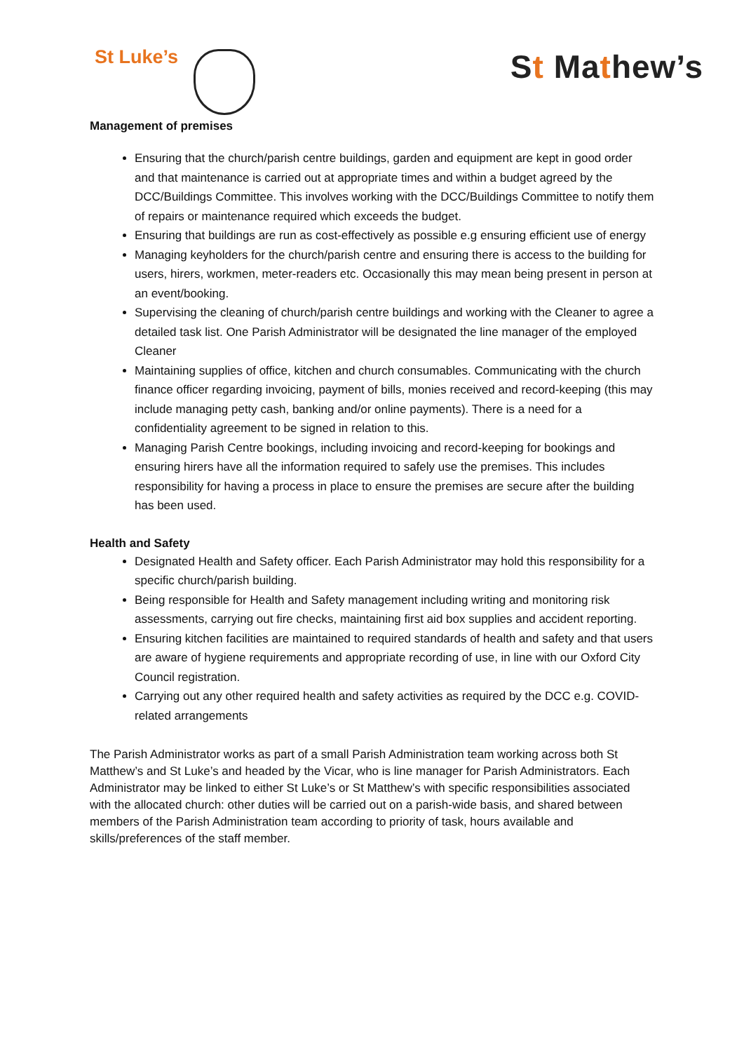St Luke’s
St Mathew’s
Management of premises
Ensuring that the church/parish centre buildings, garden and equipment are kept in good order and that maintenance is carried out at appropriate times and within a budget agreed by the DCC/Buildings Committee. This involves working with the DCC/Buildings Committee to notify them of repairs or maintenance required which exceeds the budget.
Ensuring that buildings are run as cost-effectively as possible e.g ensuring efficient use of energy
Managing keyholders for the church/parish centre and ensuring there is access to the building for users, hirers, workmen, meter-readers etc. Occasionally this may mean being present in person at an event/booking.
Supervising the cleaning of church/parish centre buildings and working with the Cleaner to agree a detailed task list. One Parish Administrator will be designated the line manager of the employed Cleaner
Maintaining supplies of office, kitchen and church consumables. Communicating with the church finance officer regarding invoicing, payment of bills, monies received and record-keeping (this may include managing petty cash, banking and/or online payments). There is a need for a confidentiality agreement to be signed in relation to this.
Managing Parish Centre bookings, including invoicing and record-keeping for bookings and ensuring hirers have all the information required to safely use the premises. This includes responsibility for having a process in place to ensure the premises are secure after the building has been used.
Health and Safety
Designated Health and Safety officer. Each Parish Administrator may hold this responsibility for a specific church/parish building.
Being responsible for Health and Safety management including writing and monitoring risk assessments, carrying out fire checks, maintaining first aid box supplies and accident reporting.
Ensuring kitchen facilities are maintained to required standards of health and safety and that users are aware of hygiene requirements and appropriate recording of use, in line with our Oxford City Council registration.
Carrying out any other required health and safety activities as required by the DCC e.g. COVID-related arrangements
The Parish Administrator works as part of a small Parish Administration team working across both St Matthew’s and St Luke’s and headed by the Vicar, who is line manager for Parish Administrators. Each Administrator may be linked to either St Luke’s or St Matthew’s with specific responsibilities associated with the allocated church: other duties will be carried out on a parish-wide basis, and shared between members of the Parish Administration team according to priority of task, hours available and skills/preferences of the staff member.